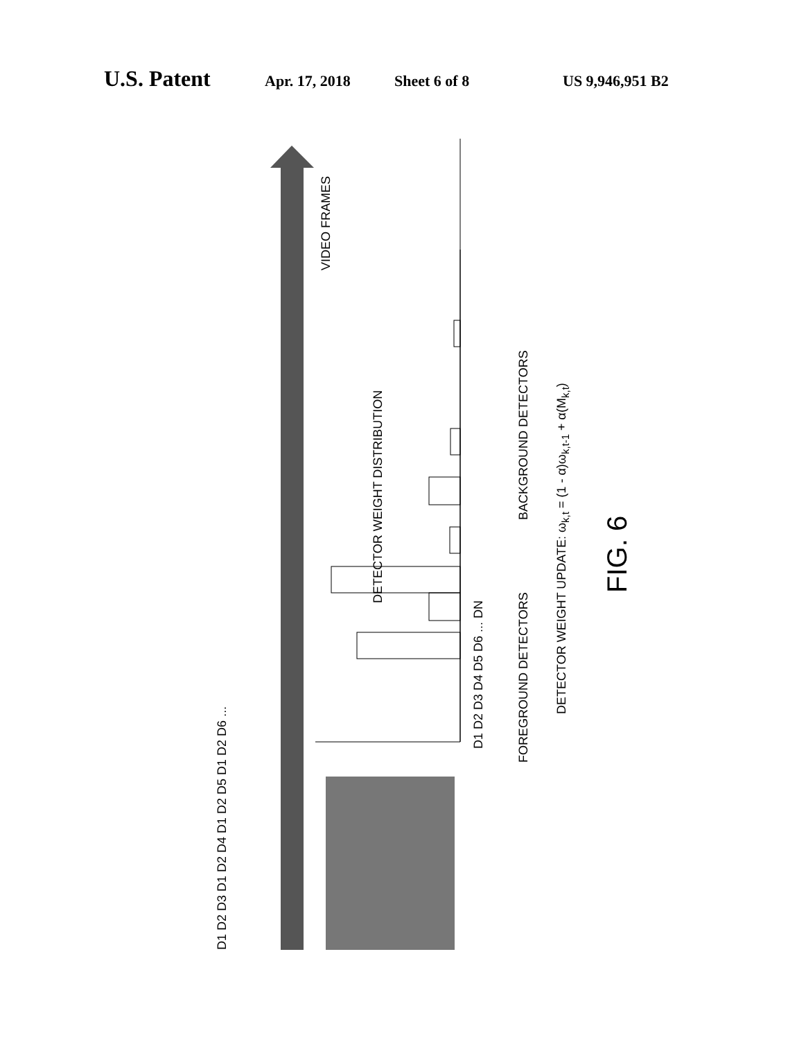U.S. Patent Apr. 17, 2018 Sheet 6 of 8 US 9,946,951 B2
VIDEO FRAMES
DETECTOR WEIGHT DISTRIBUTION
BACKGROUND DETECTORS
FOREGROUND DETECTORS
DETECTOR WEIGHT UPDATE: ω<sub>k,t</sub> = (1 - α)ω<sub>k,t-1</sub> + α(M<sub>k,t</sub>)
FIG. 6
D1 D2 D3 D1 D2 D4 D1 D2 D5 D1 D2 D6 ...
D1 D2 D3 D4 D5 D6 ... DN